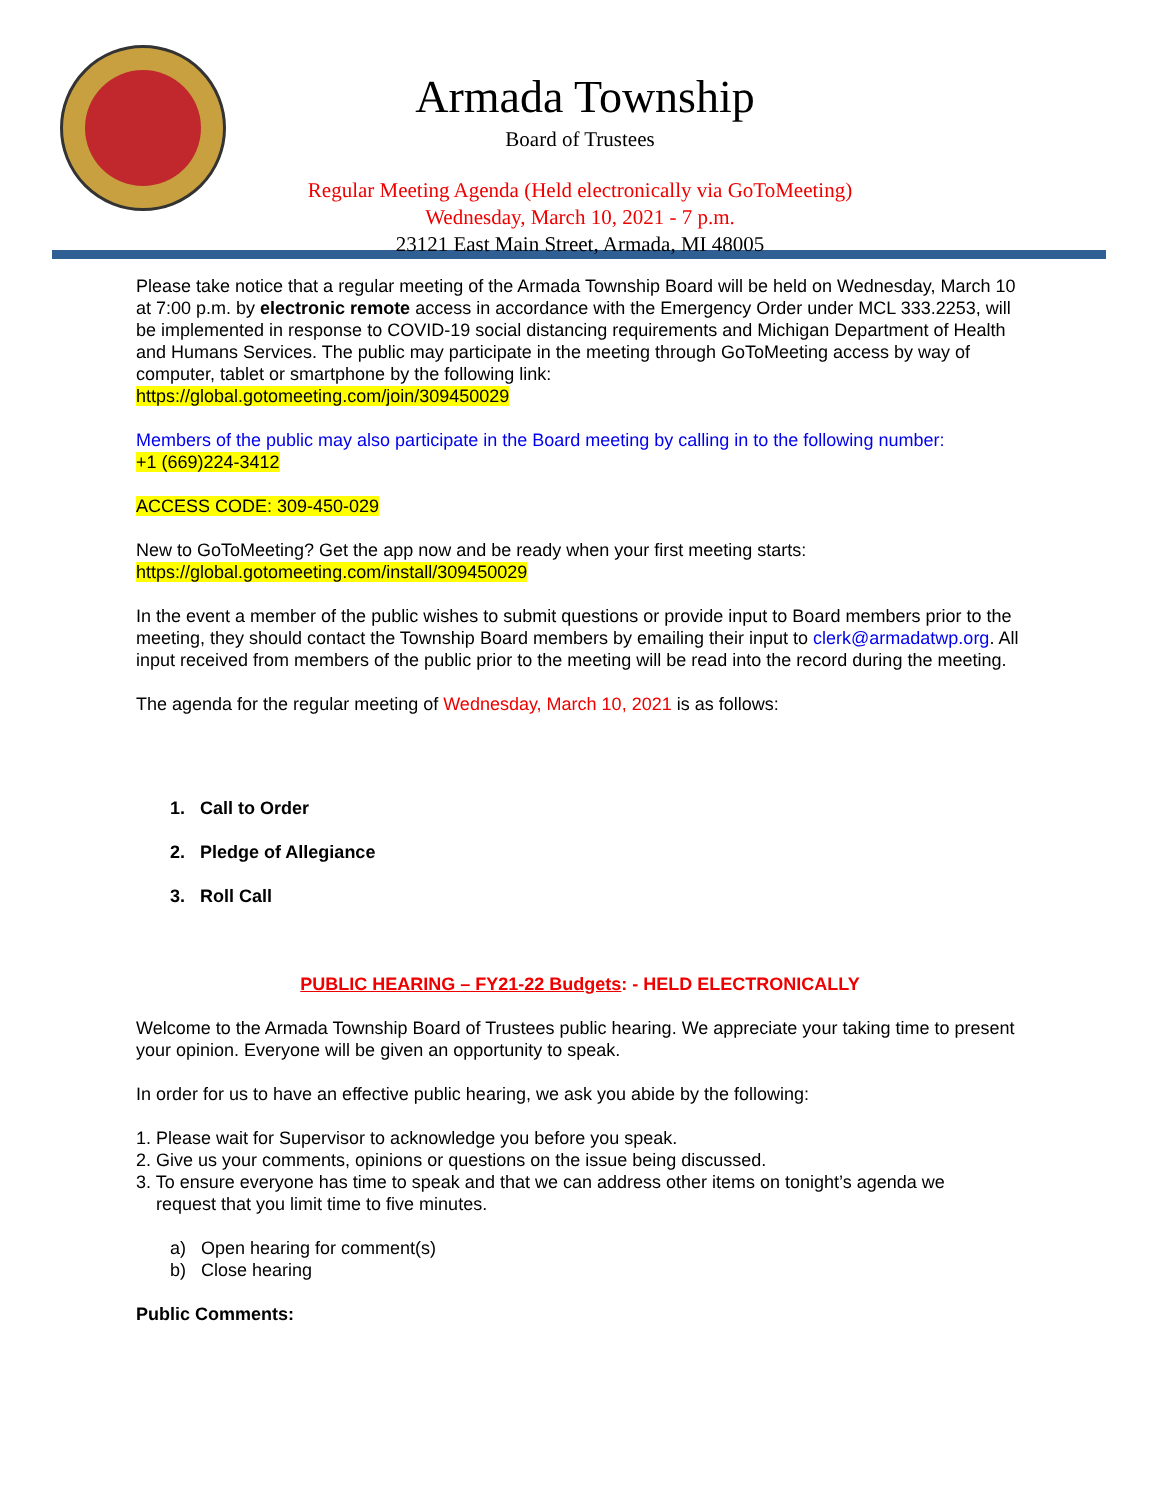Armada Township
Board of Trustees
Regular Meeting Agenda (Held electronically via GoToMeeting)
Wednesday, March 10, 2021 - 7 p.m.
23121 East Main Street, Armada, MI 48005
Please take notice that a regular meeting of the Armada Township Board will be held on Wednesday, March 10 at 7:00 p.m. by electronic remote access in accordance with the Emergency Order under MCL 333.2253, will be implemented in response to COVID-19 social distancing requirements and Michigan Department of Health and Humans Services. The public may participate in the meeting through GoToMeeting access by way of computer, tablet or smartphone by the following link:
https://global.gotomeeting.com/join/309450029
Members of the public may also participate in the Board meeting by calling in to the following number:
+1 (669)224-3412
ACCESS CODE: 309-450-029
New to GoToMeeting? Get the app now and be ready when your first meeting starts:
https://global.gotomeeting.com/install/309450029
In the event a member of the public wishes to submit questions or provide input to Board members prior to the meeting, they should contact the Township Board members by emailing their input to clerk@armadatwp.org. All input received from members of the public prior to the meeting will be read into the record during the meeting.
The agenda for the regular meeting of Wednesday, March 10, 2021 is as follows:
1. Call to Order
2. Pledge of Allegiance
3. Roll Call
PUBLIC HEARING – FY21-22 Budgets: - HELD ELECTRONICALLY
Welcome to the Armada Township Board of Trustees public hearing. We appreciate your taking time to present your opinion. Everyone will be given an opportunity to speak.
In order for us to have an effective public hearing, we ask you abide by the following:
1. Please wait for Supervisor to acknowledge you before you speak.
2. Give us your comments, opinions or questions on the issue being discussed.
3. To ensure everyone has time to speak and that we can address other items on tonight’s agenda we
request that you limit time to five minutes.
a) Open hearing for comment(s)
b) Close hearing
Public Comments: